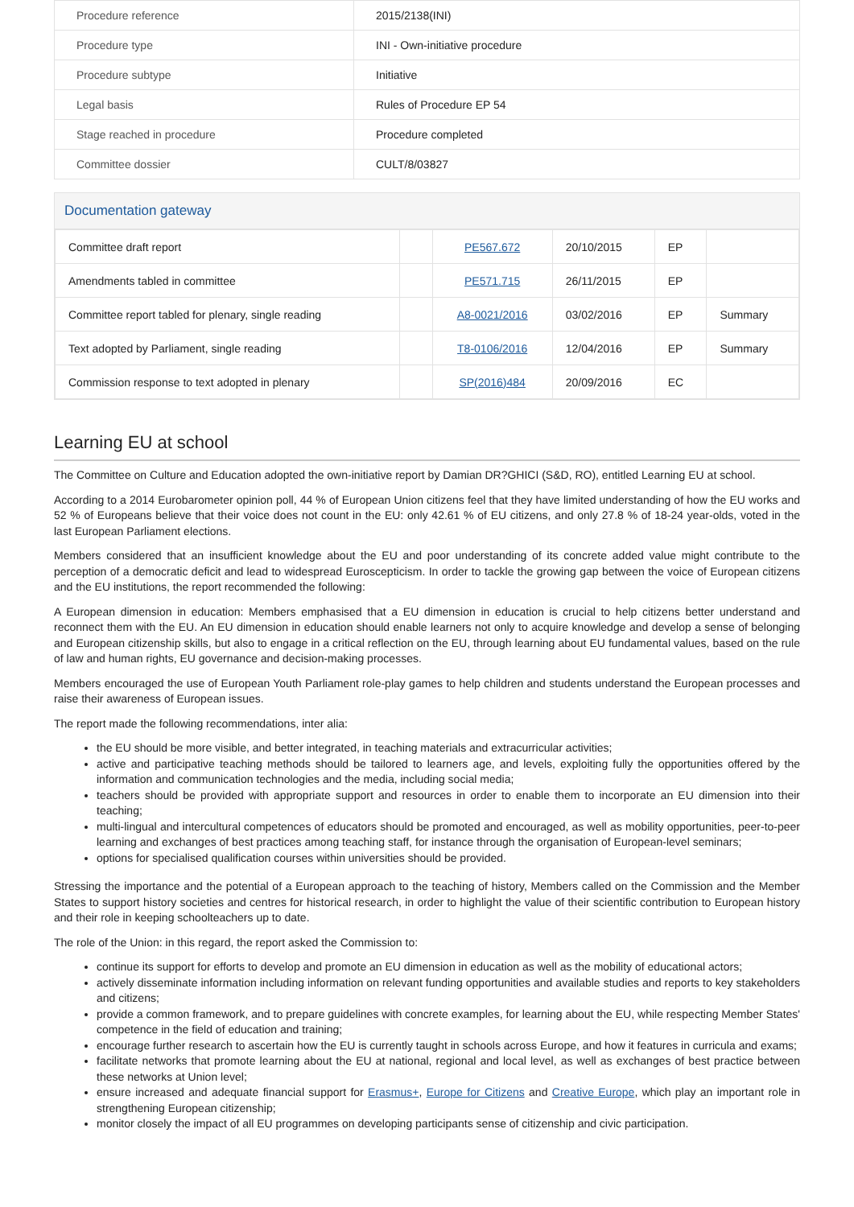| Procedure reference | 2015/2138(INI) |
| Procedure type | INI - Own-initiative procedure |
| Procedure subtype | Initiative |
| Legal basis | Rules of Procedure EP 54 |
| Stage reached in procedure | Procedure completed |
| Committee dossier | CULT/8/03827 |
Documentation gateway
| Committee draft report | | PE567.672 | 20/10/2015 | EP | |
| Amendments tabled in committee | | PE571.715 | 26/11/2015 | EP | |
| Committee report tabled for plenary, single reading | | A8-0021/2016 | 03/02/2016 | EP | Summary |
| Text adopted by Parliament, single reading | | T8-0106/2016 | 12/04/2016 | EP | Summary |
| Commission response to text adopted in plenary | | SP(2016)484 | 20/09/2016 | EC | |
Learning EU at school
The Committee on Culture and Education adopted the own-initiative report by Damian DR?GHICI (S&D, RO), entitled Learning EU at school.
According to a 2014 Eurobarometer opinion poll, 44 % of European Union citizens feel that they have limited understanding of how the EU works and 52 % of Europeans believe that their voice does not count in the EU: only 42.61 % of EU citizens, and only 27.8 % of 18-24 year-olds, voted in the last European Parliament elections.
Members considered that an insufficient knowledge about the EU and poor understanding of its concrete added value might contribute to the perception of a democratic deficit and lead to widespread Euroscepticism. In order to tackle the growing gap between the voice of European citizens and the EU institutions, the report recommended the following:
A European dimension in education: Members emphasised that a EU dimension in education is crucial to help citizens better understand and reconnect them with the EU. An EU dimension in education should enable learners not only to acquire knowledge and develop a sense of belonging and European citizenship skills, but also to engage in a critical reflection on the EU, through learning about EU fundamental values, based on the rule of law and human rights, EU governance and decision-making processes.
Members encouraged the use of European Youth Parliament role-play games to help children and students understand the European processes and raise their awareness of European issues.
The report made the following recommendations, inter alia:
the EU should be more visible, and better integrated, in teaching materials and extracurricular activities;
active and participative teaching methods should be tailored to learners age, and levels, exploiting fully the opportunities offered by the information and communication technologies and the media, including social media;
teachers should be provided with appropriate support and resources in order to enable them to incorporate an EU dimension into their teaching;
multi-lingual and intercultural competences of educators should be promoted and encouraged, as well as mobility opportunities, peer-to-peer learning and exchanges of best practices among teaching staff, for instance through the organisation of European-level seminars;
options for specialised qualification courses within universities should be provided.
Stressing the importance and the potential of a European approach to the teaching of history, Members called on the Commission and the Member States to support history societies and centres for historical research, in order to highlight the value of their scientific contribution to European history and their role in keeping schoolteachers up to date.
The role of the Union: in this regard, the report asked the Commission to:
continue its support for efforts to develop and promote an EU dimension in education as well as the mobility of educational actors;
actively disseminate information including information on relevant funding opportunities and available studies and reports to key stakeholders and citizens;
provide a common framework, and to prepare guidelines with concrete examples, for learning about the EU, while respecting Member States' competence in the field of education and training;
encourage further research to ascertain how the EU is currently taught in schools across Europe, and how it features in curricula and exams;
facilitate networks that promote learning about the EU at national, regional and local level, as well as exchanges of best practice between these networks at Union level;
ensure increased and adequate financial support for Erasmus+, Europe for Citizens and Creative Europe, which play an important role in strengthening European citizenship;
monitor closely the impact of all EU programmes on developing participants sense of citizenship and civic participation.